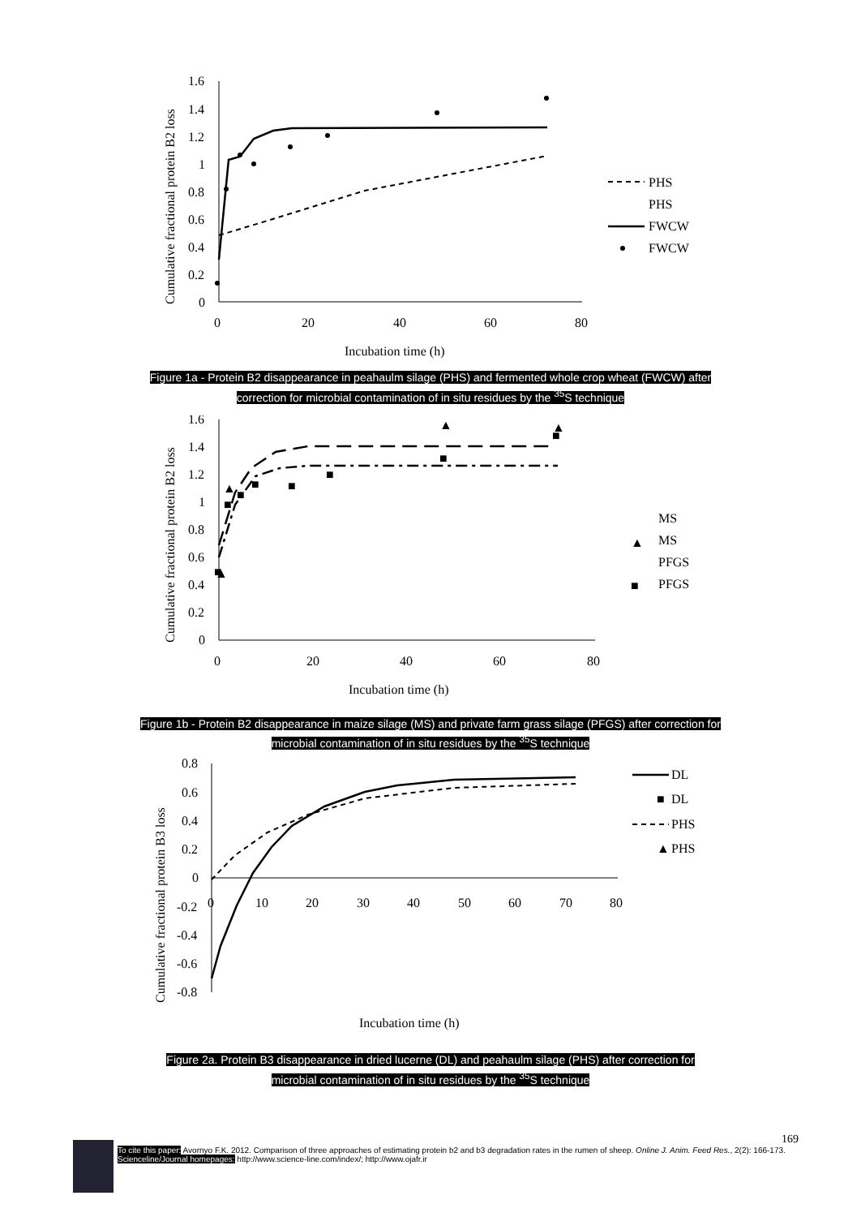1.6
1.4
1.2
1
0.8
0.6
0.4
0.2
0
0
20
40
60
80
Incubation time (h)
Cumulative fractional protein B2 loss
PHS
PHS
FWCW
FWCW
Figure 1a - Protein B2 disappearance in peahaulm silage (PHS) and fermented whole crop wheat (FWCW) after
correction for microbial contamination of in situ residues by the <sup>35</sup>S technique
1.6
1.4
1.2
1
0.8
0.6
0.4
0.2
0
0
20
40
60
80
Incubation time (h)
Cumulative fractional protein B2 loss
MS
MS
PFGS
PFGS
▲
▲
▲
▲
▲
■
■
■
■
■
■
■
■
■
Figure 1b - Protein B2 disappearance in maize silage (MS) and private farm grass silage (PFGS) after correction for
microbial contamination of in situ residues by the <sup>35</sup>S technique
0.8
0.6
0.4
0.2
0
-0.2
-0.4
-0.6
-0.8
0
10
20
30
40
50
60
70
80
Incubation time (h)
Cumulative fractional protein B3 loss
DL
DL
PHS
PHS
■
▲
Figure 2a. Protein B3 disappearance in dried lucerne (DL) and peahaulm silage (PHS) after correction for
microbial contamination of in situ residues by the <sup>35</sup>S technique
169
To cite this paper: Avornyo F.K. 2012. Comparison of three approaches of estimating protein b2 and b3 degradation rates in the rumen of sheep. Online J. Anim. Feed Res., 2(2): 166-173.
Scienceline/Journal homepages: http://www.science-line.com/index/; http://www.ojafr.ir